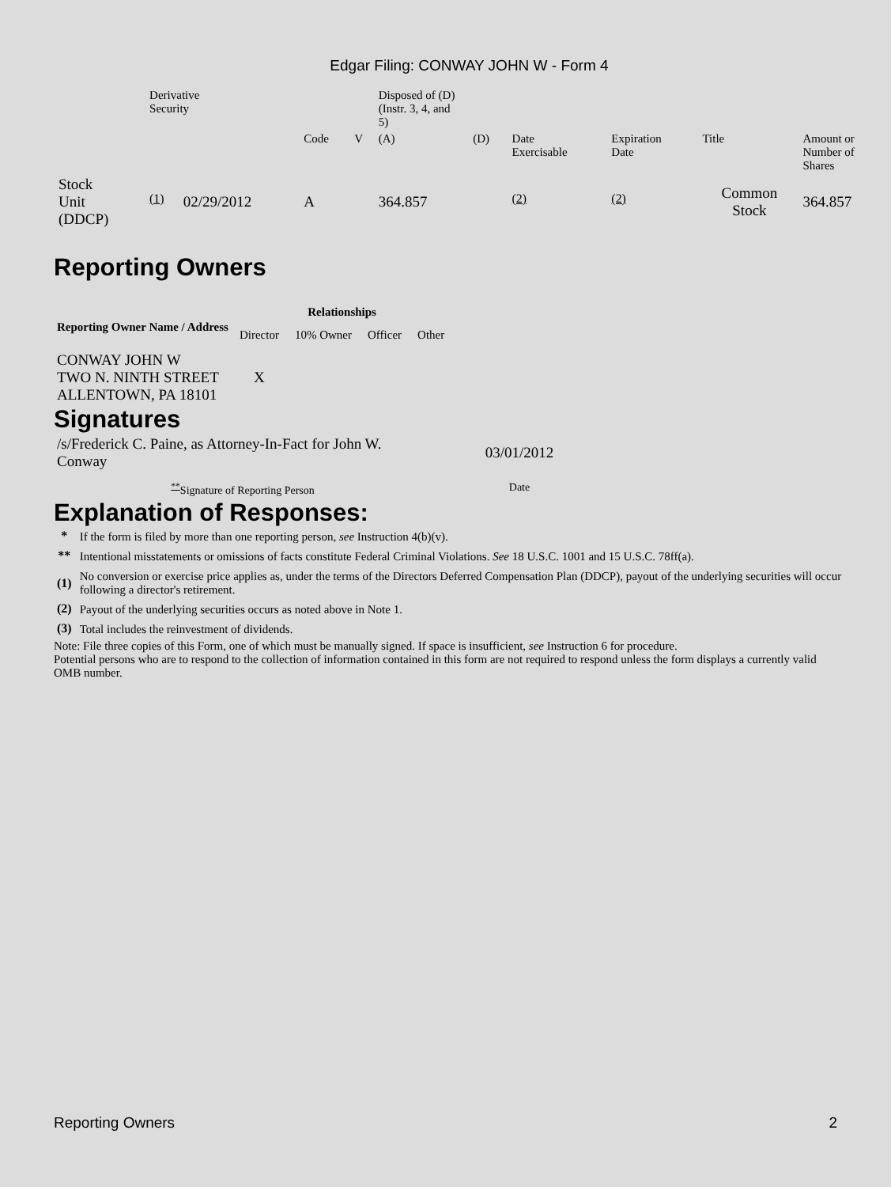Edgar Filing: CONWAY JOHN W - Form 4
| | Derivative Security | | | | Disposed of (D) (Instr. 3, 4, and 5) | | | | | |
| | | | Code | V | (A) | (D) | Date Exercisable | Expiration Date | Title | Amount or Number of Shares |
| Stock Unit (DDCP) | <sup>(1)</sup> | 02/29/2012 | A | | 364.857 | | <sup>(2)</sup> | <sup>(2)</sup> | Common Stock | 364.857 |
Reporting Owners
| Reporting Owner Name / Address | Relationships | | | |
| --- | --- | --- | --- | --- |
| | Director | 10% Owner | Officer | Other |
| CONWAY JOHN W TWO N. NINTH STREET ALLENTOWN, PA 18101 | X | | | |
Signatures
| /s/Frederick C. Paine, as Attorney-In-Fact for John W. Conway | 03/01/2012 |
| <sup>**</sup> Signature of Reporting Person | Date |
Explanation of Responses:
| * | If the form is filed by more than one reporting person, see Instruction 4(b)(v). |
| ** | Intentional misstatements or omissions of facts constitute Federal Criminal Violations. See 18 U.S.C. 1001 and 15 U.S.C. 78ff(a). |
| (1) | No conversion or exercise price applies as, under the terms of the Directors Deferred Compensation Plan (DDCP), payout of the underlying securities will occur following a director's retirement. |
| (2) | Payout of the underlying securities occurs as noted above in Note 1. |
| (3) | Total includes the reinvestment of dividends. |
Note: File three copies of this Form, one of which must be manually signed. If space is insufficient, see Instruction 6 for procedure.
Potential persons who are to respond to the collection of information contained in this form are not required to respond unless the form displays a currently valid OMB number.
Reporting Owners 2